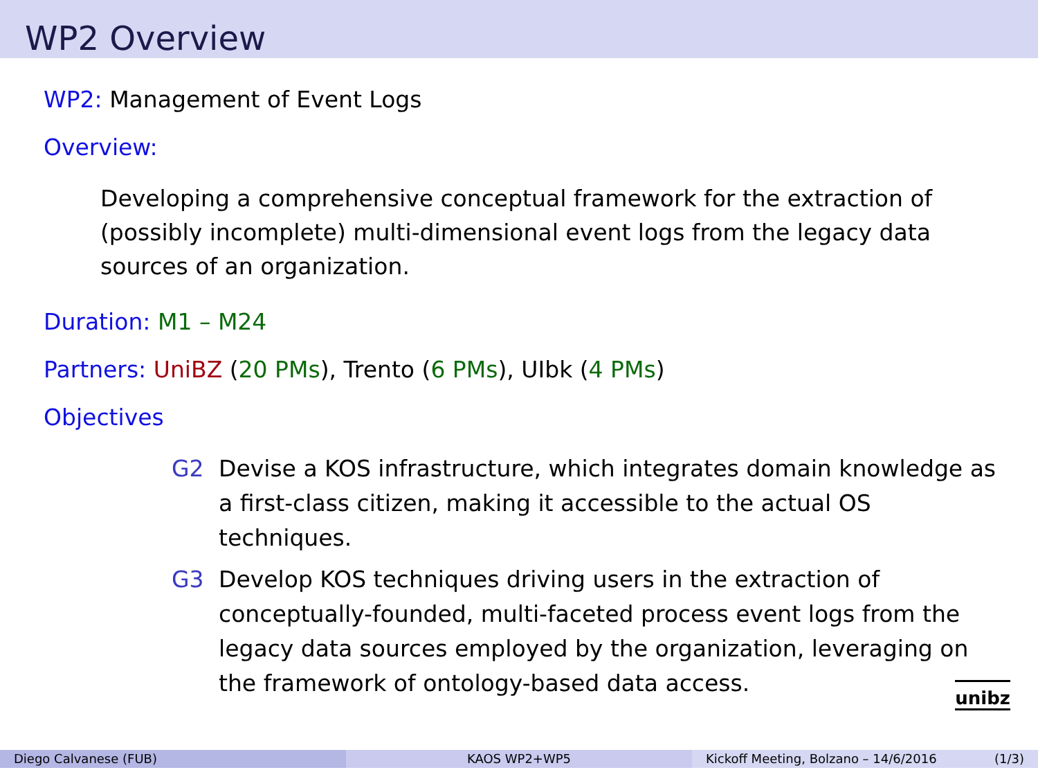WP2 Overview
WP2: Management of Event Logs
Overview:
Developing a comprehensive conceptual framework for the extraction of (possibly incomplete) multi-dimensional event logs from the legacy data sources of an organization.
Duration: M1 – M24
Partners: UniBZ (20 PMs), Trento (6 PMs), UIbk (4 PMs)
Objectives
G2 Devise a KOS infrastructure, which integrates domain knowledge as a first-class citizen, making it accessible to the actual OS techniques.
G3 Develop KOS techniques driving users in the extraction of conceptually-founded, multi-faceted process event logs from the legacy data sources employed by the organization, leveraging on the framework of ontology-based data access.
unibz
Diego Calvanese (FUB) KAOS WP2+WP5 Kickoff Meeting, Bolzano – 14/6/2016 (1/3)